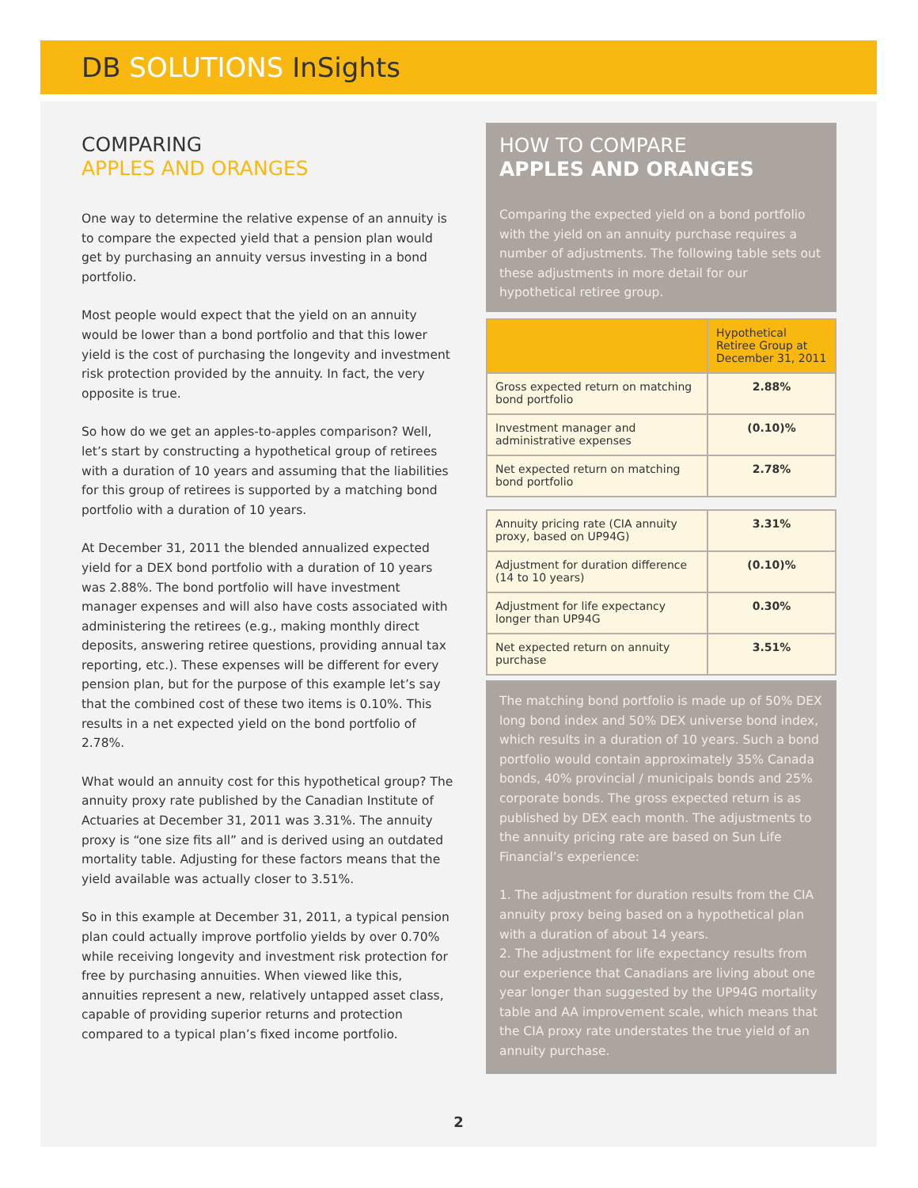DB SOLUTIONS InSights
COMPARING
APPLES AND ORANGES
One way to determine the relative expense of an annuity is to compare the expected yield that a pension plan would get by purchasing an annuity versus investing in a bond portfolio.
Most people would expect that the yield on an annuity would be lower than a bond portfolio and that this lower yield is the cost of purchasing the longevity and investment risk protection provided by the annuity. In fact, the very opposite is true.
So how do we get an apples-to-apples comparison? Well, let’s start by constructing a hypothetical group of retirees with a duration of 10 years and assuming that the liabilities for this group of retirees is supported by a matching bond portfolio with a duration of 10 years.
At December 31, 2011 the blended annualized expected yield for a DEX bond portfolio with a duration of 10 years was 2.88%. The bond portfolio will have investment manager expenses and will also have costs associated with administering the retirees (e.g., making monthly direct deposits, answering retiree questions, providing annual tax reporting, etc.). These expenses will be different for every pension plan, but for the purpose of this example let’s say that the combined cost of these two items is 0.10%. This results in a net expected yield on the bond portfolio of 2.78%.
What would an annuity cost for this hypothetical group? The annuity proxy rate published by the Canadian Institute of Actuaries at December 31, 2011 was 3.31%. The annuity proxy is “one size fits all” and is derived using an outdated mortality table. Adjusting for these factors means that the yield available was actually closer to 3.51%.
So in this example at December 31, 2011, a typical pension plan could actually improve portfolio yields by over 0.70% while receiving longevity and investment risk protection for free by purchasing annuities. When viewed like this, annuities represent a new, relatively untapped asset class, capable of providing superior returns and protection compared to a typical plan’s fixed income portfolio.
HOW TO COMPARE
APPLES AND ORANGES
Comparing the expected yield on a bond portfolio with the yield on an annuity purchase requires a number of adjustments. The following table sets out these adjustments in more detail for our hypothetical retiree group.
| | Hypothetical Retiree Group at December 31, 2011 |
| --- | --- |
| Gross expected return on matching bond portfolio | 2.88% |
| Investment manager and administrative expenses | (0.10)% |
| Net expected return on matching bond portfolio | 2.78% |
| Annuity pricing rate (CIA annuity proxy, based on UP94G) | 3.31% |
| Adjustment for duration difference (14 to 10 years) | (0.10)% |
| Adjustment for life expectancy longer than UP94G | 0.30% |
| Net expected return on annuity purchase | 3.51% |
The matching bond portfolio is made up of 50% DEX long bond index and 50% DEX universe bond index, which results in a duration of 10 years. Such a bond portfolio would contain approximately 35% Canada bonds, 40% provincial / municipals bonds and 25% corporate bonds. The gross expected return is as published by DEX each month. The adjustments to the annuity pricing rate are based on Sun Life Financial’s experience:
1. The adjustment for duration results from the CIA annuity proxy being based on a hypothetical plan with a duration of about 14 years.
2. The adjustment for life expectancy results from our experience that Canadians are living about one year longer than suggested by the UP94G mortality table and AA improvement scale, which means that the CIA proxy rate understates the true yield of an annuity purchase.
2